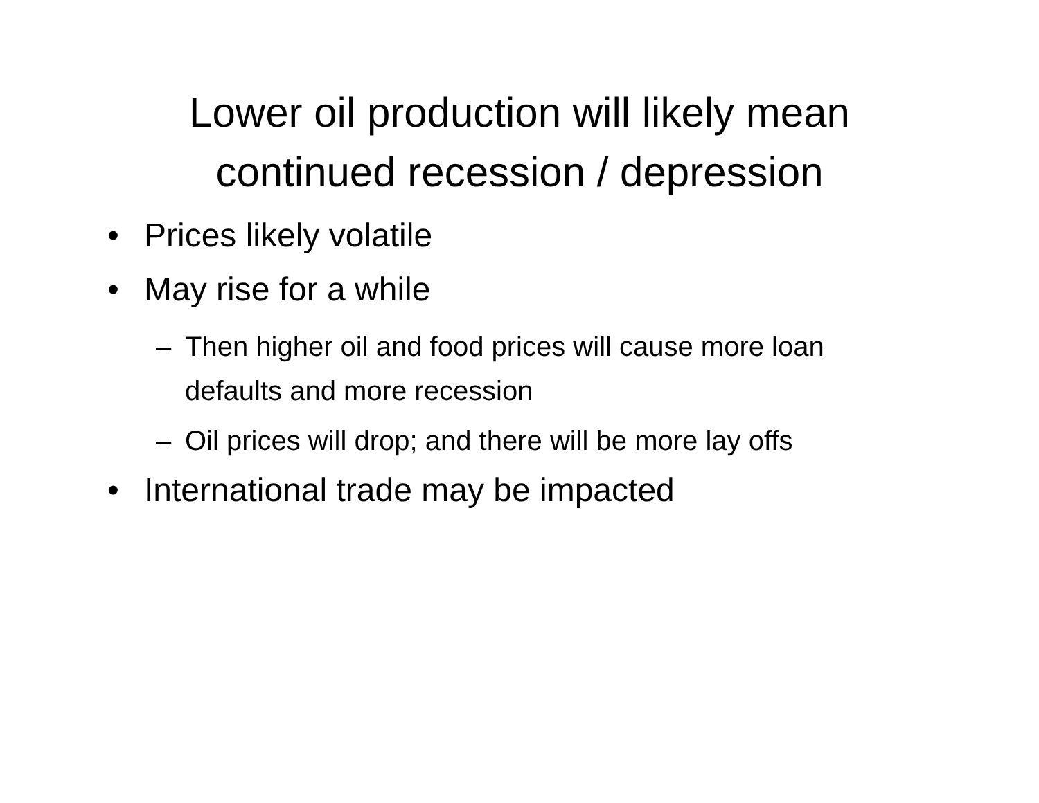Lower oil production will likely mean
continued recession / depression
• Prices likely volatile
• May rise for a while
– Then higher oil and food prices will cause more loan defaults and more recession
– Oil prices will drop; and there will be more lay offs
• International trade may be impacted